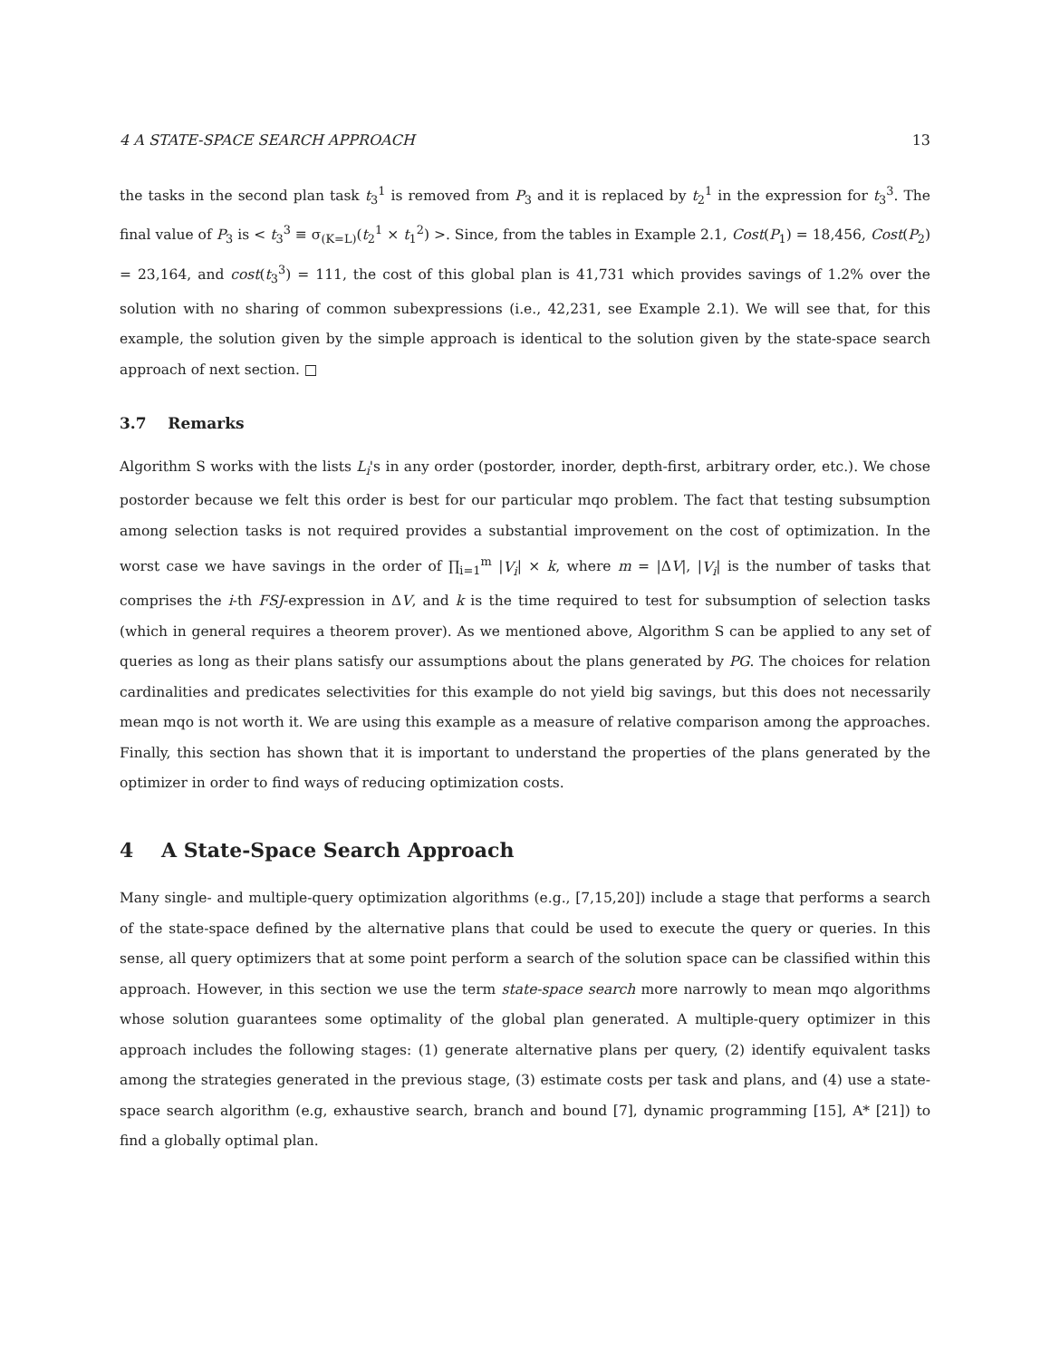4 A STATE-SPACE SEARCH APPROACH 13
the tasks in the second plan task t<sub>3</sub><sup>1</sup> is removed from P<sub>3</sub> and it is replaced by t<sub>2</sub><sup>1</sup> in the expression for t<sub>3</sub><sup>3</sup>. The final value of P<sub>3</sub> is < t<sub>3</sub><sup>3</sup> ≡ σ<sub>(K=L)</sub>(t<sub>2</sub><sup>1</sup> × t<sub>1</sub><sup>2</sup>) >. Since, from the tables in Example 2.1, Cost(P<sub>1</sub>) = 18,456, Cost(P<sub>2</sub>) = 23,164, and cost(t<sub>3</sub><sup>3</sup>) = 111, the cost of this global plan is 41,731 which provides savings of 1.2% over the solution with no sharing of common subexpressions (i.e., 42,231, see Example 2.1). We will see that, for this example, the solution given by the simple approach is identical to the solution given by the state-space search approach of next section. □
3.7 Remarks
Algorithm S works with the lists L<sub>i</sub>'s in any order (postorder, inorder, depth-first, arbitrary order, etc.). We chose postorder because we felt this order is best for our particular mqo problem. The fact that testing subsumption among selection tasks is not required provides a substantial improvement on the cost of optimization. In the worst case we have savings in the order of ∏<sub>i=1</sub><sup>m</sup> |V<sub>i</sub>| × k, where m = |ΔV|, |V<sub>i</sub>| is the number of tasks that comprises the i-th FSJ-expression in ΔV, and k is the time required to test for subsumption of selection tasks (which in general requires a theorem prover). As we mentioned above, Algorithm S can be applied to any set of queries as long as their plans satisfy our assumptions about the plans generated by PG. The choices for relation cardinalities and predicates selectivities for this example do not yield big savings, but this does not necessarily mean mqo is not worth it. We are using this example as a measure of relative comparison among the approaches. Finally, this section has shown that it is important to understand the properties of the plans generated by the optimizer in order to find ways of reducing optimization costs.
4 A State-Space Search Approach
Many single- and multiple-query optimization algorithms (e.g., [7,15,20]) include a stage that performs a search of the state-space defined by the alternative plans that could be used to execute the query or queries. In this sense, all query optimizers that at some point perform a search of the solution space can be classified within this approach. However, in this section we use the term state-space search more narrowly to mean mqo algorithms whose solution guarantees some optimality of the global plan generated. A multiple-query optimizer in this approach includes the following stages: (1) generate alternative plans per query, (2) identify equivalent tasks among the strategies generated in the previous stage, (3) estimate costs per task and plans, and (4) use a state-space search algorithm (e.g, exhaustive search, branch and bound [7], dynamic programming [15], A* [21]) to find a globally optimal plan.